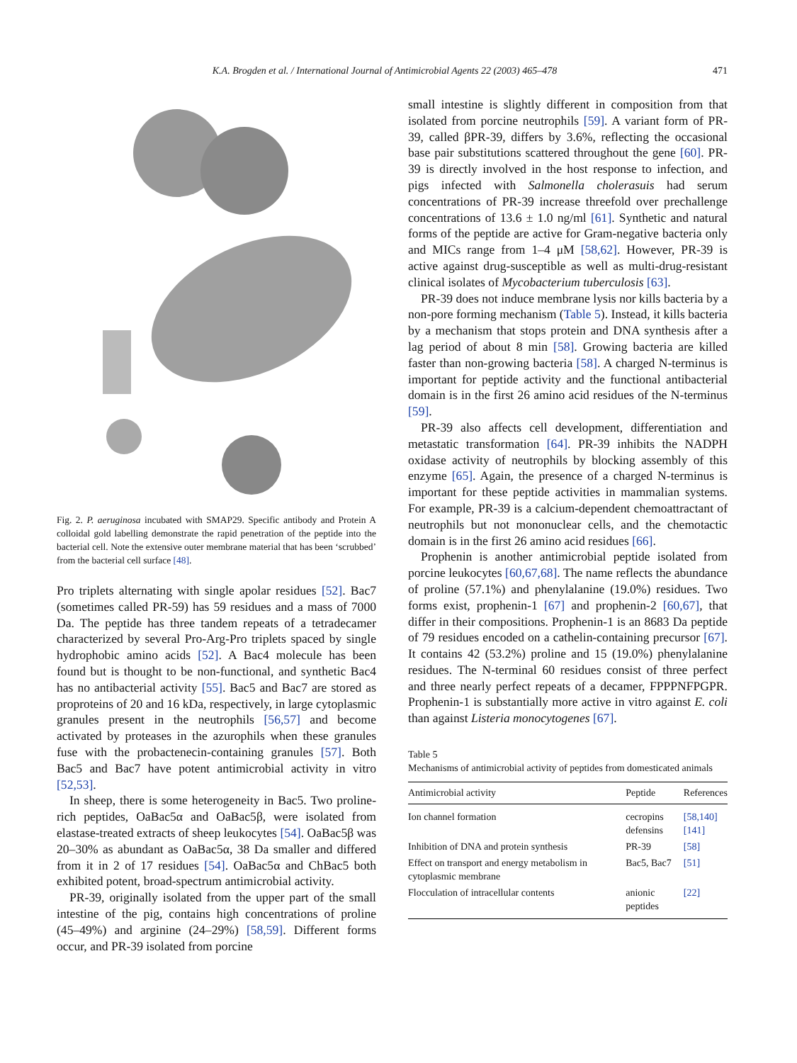K.A. Brogden et al. / International Journal of Antimicrobial Agents 22 (2003) 465–478 471
Fig. 2. P. aeruginosa incubated with SMAP29. Specific antibody and Protein A colloidal gold labelling demonstrate the rapid penetration of the peptide into the bacterial cell. Note the extensive outer membrane material that has been ‘scrubbed’ from the bacterial cell surface [48].
Pro triplets alternating with single apolar residues [52]. Bac7 (sometimes called PR-59) has 59 residues and a mass of 7000 Da. The peptide has three tandem repeats of a tetradecamer characterized by several Pro-Arg-Pro triplets spaced by single hydrophobic amino acids [52]. A Bac4 molecule has been found but is thought to be non-functional, and synthetic Bac4 has no antibacterial activity [55]. Bac5 and Bac7 are stored as proproteins of 20 and 16 kDa, respectively, in large cytoplasmic granules present in the neutrophils [56,57] and become activated by proteases in the azurophils when these granules fuse with the probactenecin-containing granules [57]. Both Bac5 and Bac7 have potent antimicrobial activity in vitro [52,53].
In sheep, there is some heterogeneity in Bac5. Two proline-rich peptides, OaBac5α and OaBac5β, were isolated from elastase-treated extracts of sheep leukocytes [54]. OaBac5β was 20–30% as abundant as OaBac5α, 38 Da smaller and differed from it in 2 of 17 residues [54]. OaBac5α and ChBac5 both exhibited potent, broad-spectrum antimicrobial activity.
PR-39, originally isolated from the upper part of the small intestine of the pig, contains high concentrations of proline (45–49%) and arginine (24–29%) [58,59]. Different forms occur, and PR-39 isolated from porcine
small intestine is slightly different in composition from that isolated from porcine neutrophils [59]. A variant form of PR-39, called βPR-39, differs by 3.6%, reflecting the occasional base pair substitutions scattered throughout the gene [60]. PR-39 is directly involved in the host response to infection, and pigs infected with Salmonella cholerasuis had serum concentrations of PR-39 increase threefold over prechallenge concentrations of 13.6 ± 1.0 ng/ml [61]. Synthetic and natural forms of the peptide are active for Gram-negative bacteria only and MICs range from 1–4 μM [58,62]. However, PR-39 is active against drug-susceptible as well as multi-drug-resistant clinical isolates of Mycobacterium tuberculosis [63].
PR-39 does not induce membrane lysis nor kills bacteria by a non-pore forming mechanism (Table 5). Instead, it kills bacteria by a mechanism that stops protein and DNA synthesis after a lag period of about 8 min [58]. Growing bacteria are killed faster than non-growing bacteria [58]. A charged N-terminus is important for peptide activity and the functional antibacterial domain is in the first 26 amino acid residues of the N-terminus [59].
PR-39 also affects cell development, differentiation and metastatic transformation [64]. PR-39 inhibits the NADPH oxidase activity of neutrophils by blocking assembly of this enzyme [65]. Again, the presence of a charged N-terminus is important for these peptide activities in mammalian systems. For example, PR-39 is a calcium-dependent chemoattractant of neutrophils but not mononuclear cells, and the chemotactic domain is in the first 26 amino acid residues [66].
Prophenin is another antimicrobial peptide isolated from porcine leukocytes [60,67,68]. The name reflects the abundance of proline (57.1%) and phenylalanine (19.0%) residues. Two forms exist, prophenin-1 [67] and prophenin-2 [60,67], that differ in their compositions. Prophenin-1 is an 8683 Da peptide of 79 residues encoded on a cathelin-containing precursor [67]. It contains 42 (53.2%) proline and 15 (19.0%) phenylalanine residues. The N-terminal 60 residues consist of three perfect and three nearly perfect repeats of a decamer, FPPPNFPGPR. Prophenin-1 is substantially more active in vitro against E. coli than against Listeria monocytogenes [67].
Table 5
Mechanisms of antimicrobial activity of peptides from domesticated animals
| Antimicrobial activity | Peptide | References |
| --- | --- | --- |
| Ion channel formation | cecropins defensins | [58,140] [141] |
| Inhibition of DNA and protein synthesis | PR-39 | [58] |
| Effect on transport and energy metabolism in cytoplasmic membrane | Bac5, Bac7 | [51] |
| Flocculation of intracellular contents | anionic peptides | [22] |